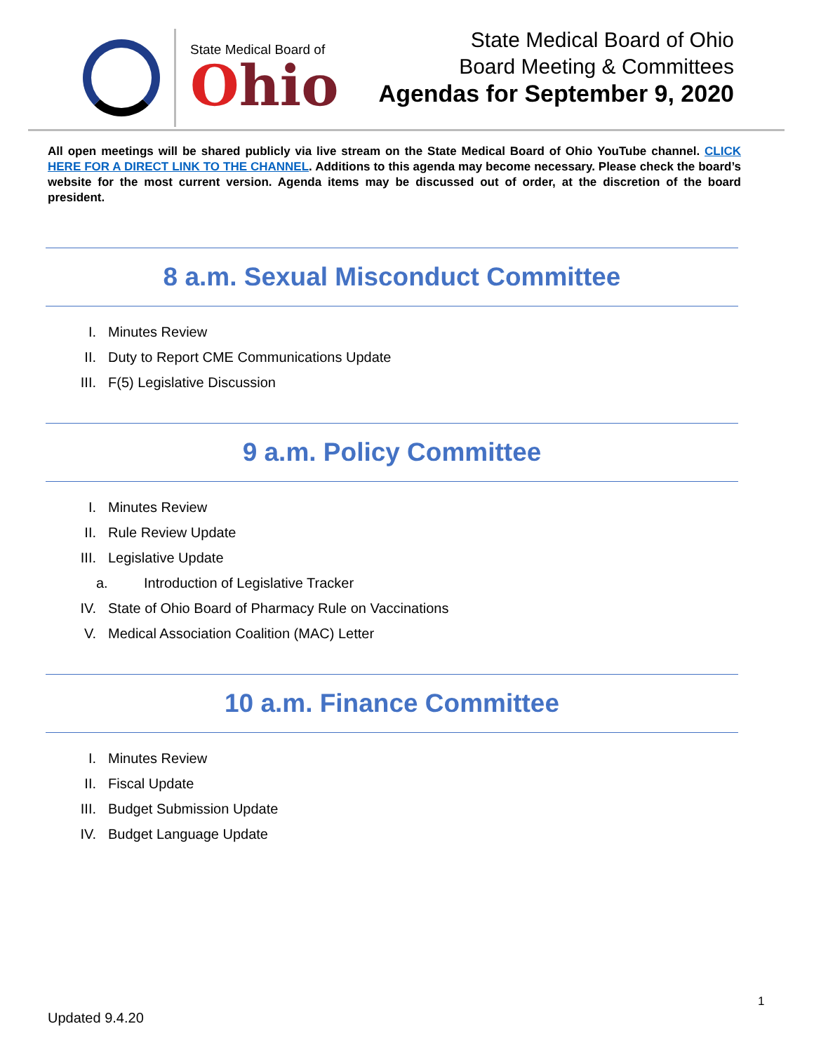State Medical Board of
Ohio
State Medical Board of Ohio
Board Meeting & Committees
Agendas for September 9, 2020
All open meetings will be shared publicly via live stream on the State Medical Board of Ohio YouTube channel. CLICK HERE FOR A DIRECT LINK TO THE CHANNEL. Additions to this agenda may become necessary. Please check the board’s website for the most current version. Agenda items may be discussed out of order, at the discretion of the board president.
8 a.m. Sexual Misconduct Committee
I. Minutes Review
II. Duty to Report CME Communications Update
III. F(5) Legislative Discussion
9 a.m. Policy Committee
I. Minutes Review
II. Rule Review Update
III. Legislative Update
a. Introduction of Legislative Tracker
IV. State of Ohio Board of Pharmacy Rule on Vaccinations
V. Medical Association Coalition (MAC) Letter
10 a.m. Finance Committee
I. Minutes Review
II. Fiscal Update
III. Budget Submission Update
IV. Budget Language Update
1
Updated 9.4.20